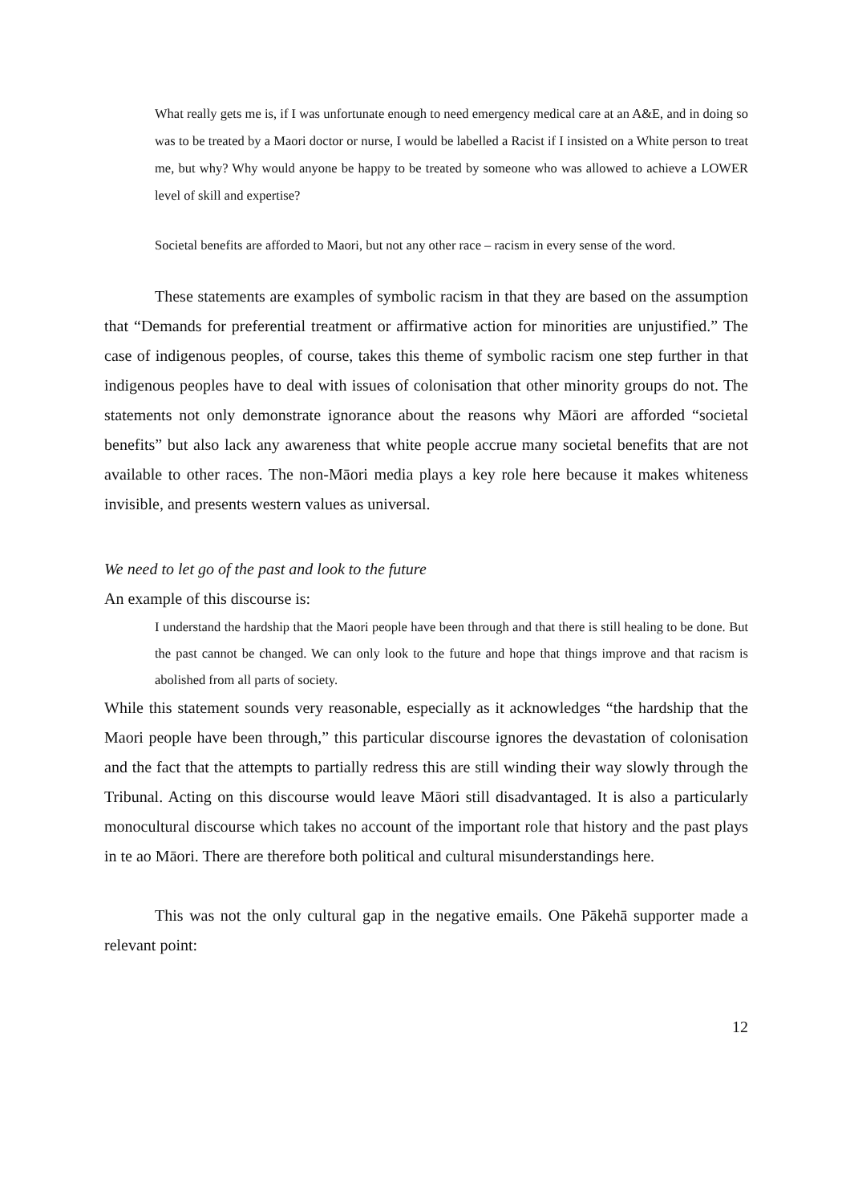What really gets me is, if I was unfortunate enough to need emergency medical care at an A&E, and in doing so was to be treated by a Maori doctor or nurse, I would be labelled a Racist if I insisted on a White person to treat me, but why? Why would anyone be happy to be treated by someone who was allowed to achieve a LOWER level of skill and expertise?
Societal benefits are afforded to Maori, but not any other race – racism in every sense of the word.
These statements are examples of symbolic racism in that they are based on the assumption that “Demands for preferential treatment or affirmative action for minorities are unjustified.” The case of indigenous peoples, of course, takes this theme of symbolic racism one step further in that indigenous peoples have to deal with issues of colonisation that other minority groups do not. The statements not only demonstrate ignorance about the reasons why Māori are afforded “societal benefits” but also lack any awareness that white people accrue many societal benefits that are not available to other races. The non-Māori media plays a key role here because it makes whiteness invisible, and presents western values as universal.
We need to let go of the past and look to the future
An example of this discourse is:
I understand the hardship that the Maori people have been through and that there is still healing to be done. But the past cannot be changed. We can only look to the future and hope that things improve and that racism is abolished from all parts of society.
While this statement sounds very reasonable, especially as it acknowledges “the hardship that the Maori people have been through,” this particular discourse ignores the devastation of colonisation and the fact that the attempts to partially redress this are still winding their way slowly through the Tribunal. Acting on this discourse would leave Māori still disadvantaged. It is also a particularly monocultural discourse which takes no account of the important role that history and the past plays in te ao Māori. There are therefore both political and cultural misunderstandings here.
This was not the only cultural gap in the negative emails. One Pākehā supporter made a relevant point:
12